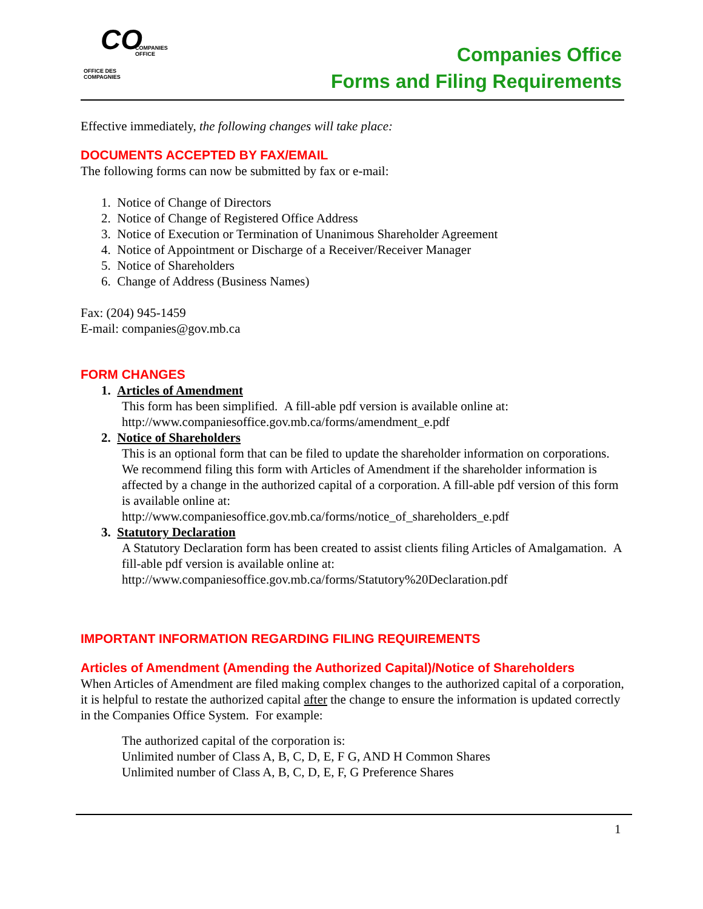CO
COMPANIES
OFFICE
OFFICE DES
COMPAGNIES
Companies Office
Forms and Filing Requirements
Effective immediately, the following changes will take place:
DOCUMENTS ACCEPTED BY FAX/EMAIL
The following forms can now be submitted by fax or e-mail:
1. Notice of Change of Directors
2. Notice of Change of Registered Office Address
3. Notice of Execution or Termination of Unanimous Shareholder Agreement
4. Notice of Appointment or Discharge of a Receiver/Receiver Manager
5. Notice of Shareholders
6. Change of Address (Business Names)
Fax: (204) 945-1459
E-mail: companies@gov.mb.ca
FORM CHANGES
1. Articles of Amendment
This form has been simplified. A fill-able pdf version is available online at:
http://www.companiesoffice.gov.mb.ca/forms/amendment_e.pdf
2. Notice of Shareholders
This is an optional form that can be filed to update the shareholder information on corporations. We recommend filing this form with Articles of Amendment if the shareholder information is affected by a change in the authorized capital of a corporation. A fill-able pdf version of this form is available online at:
http://www.companiesoffice.gov.mb.ca/forms/notice_of_shareholders_e.pdf
3. Statutory Declaration
A Statutory Declaration form has been created to assist clients filing Articles of Amalgamation. A fill-able pdf version is available online at:
http://www.companiesoffice.gov.mb.ca/forms/Statutory%20Declaration.pdf
IMPORTANT INFORMATION REGARDING FILING REQUIREMENTS
Articles of Amendment (Amending the Authorized Capital)/Notice of Shareholders
When Articles of Amendment are filed making complex changes to the authorized capital of a corporation, it is helpful to restate the authorized capital after the change to ensure the information is updated correctly in the Companies Office System. For example:
The authorized capital of the corporation is:
Unlimited number of Class A, B, C, D, E, F G, AND H Common Shares
Unlimited number of Class A, B, C, D, E, F, G Preference Shares
1